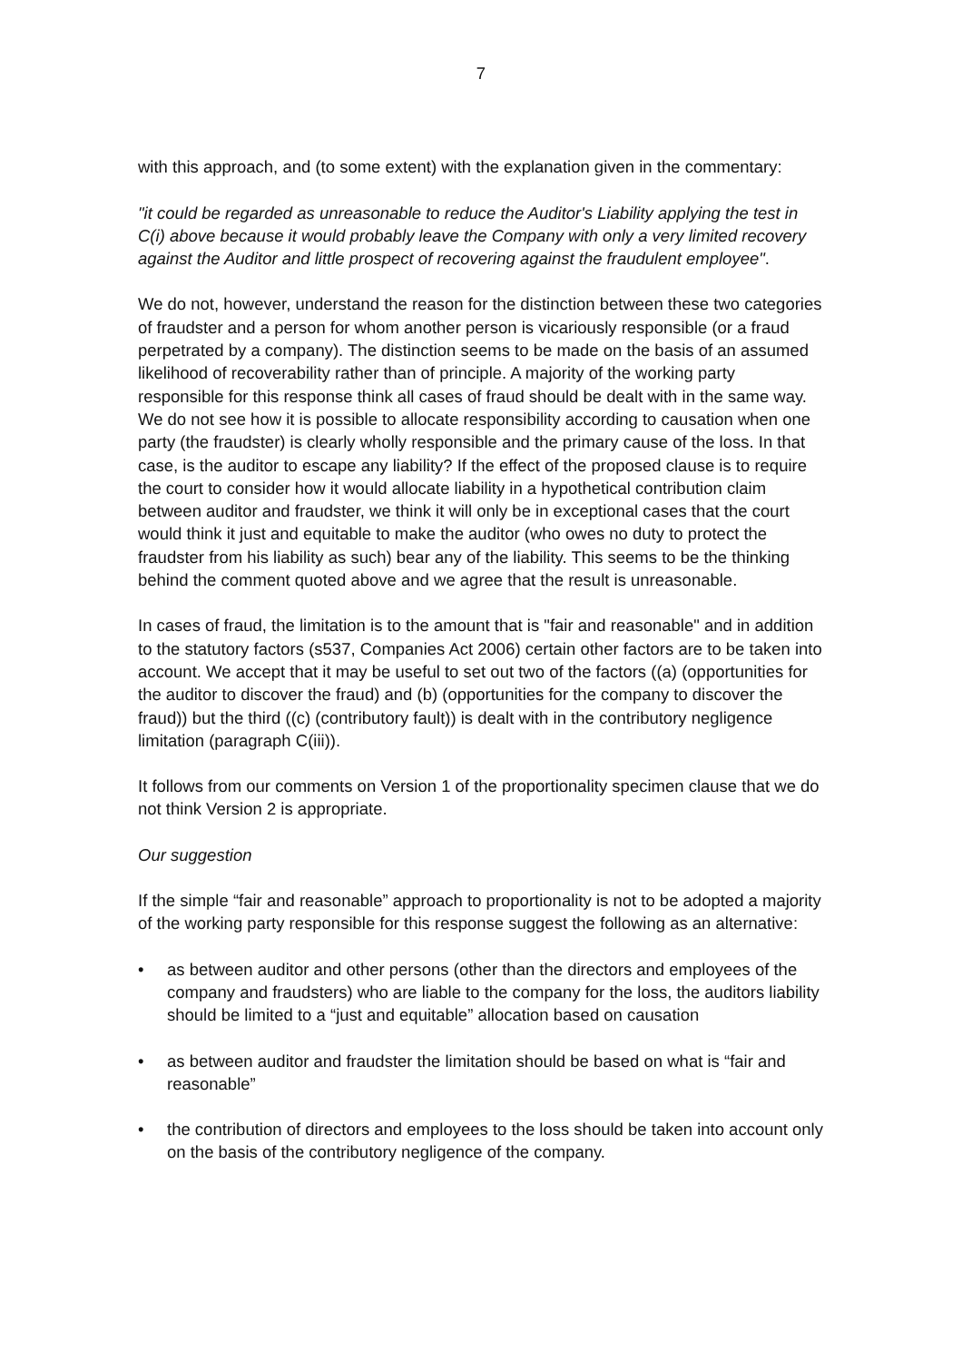7
with this approach, and (to some extent) with the explanation given in the commentary:
"it could be regarded as unreasonable to reduce the Auditor's Liability applying the test in C(i) above because it would probably leave the Company with only a very limited recovery against the Auditor and little prospect of recovering against the fraudulent employee".
We do not, however, understand the reason for the distinction between these two categories of fraudster and a person for whom another person is vicariously responsible (or a fraud perpetrated by a company). The distinction seems to be made on the basis of an assumed likelihood of recoverability rather than of principle. A majority of the working party responsible for this response think all cases of fraud should be dealt with in the same way. We do not see how it is possible to allocate responsibility according to causation when one party (the fraudster) is clearly wholly responsible and the primary cause of the loss. In that case, is the auditor to escape any liability? If the effect of the proposed clause is to require the court to consider how it would allocate liability in a hypothetical contribution claim between auditor and fraudster, we think it will only be in exceptional cases that the court would think it just and equitable to make the auditor (who owes no duty to protect the fraudster from his liability as such) bear any of the liability. This seems to be the thinking behind the comment quoted above and we agree that the result is unreasonable.
In cases of fraud, the limitation is to the amount that is "fair and reasonable" and in addition to the statutory factors (s537, Companies Act 2006) certain other factors are to be taken into account. We accept that it may be useful to set out two of the factors ((a) (opportunities for the auditor to discover the fraud) and (b) (opportunities for the company to discover the fraud)) but the third ((c) (contributory fault)) is dealt with in the contributory negligence limitation (paragraph C(iii)).
It follows from our comments on Version 1 of the proportionality specimen clause that we do not think Version 2 is appropriate.
Our suggestion
If the simple “fair and reasonable” approach to proportionality is not to be adopted a majority of the working party responsible for this response suggest the following as an alternative:
• as between auditor and other persons (other than the directors and employees of the company and fraudsters) who are liable to the company for the loss, the auditors liability should be limited to a “just and equitable” allocation based on causation
• as between auditor and fraudster the limitation should be based on what is “fair and reasonable”
• the contribution of directors and employees to the loss should be taken into account only on the basis of the contributory negligence of the company.